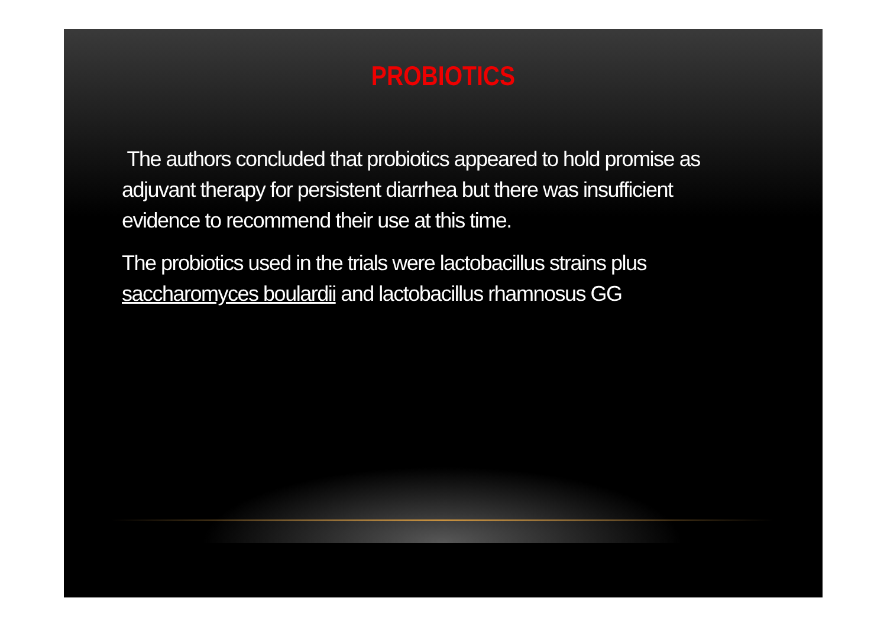PROBIOTICS
The authors concluded that probiotics appeared to hold promise as adjuvant therapy for persistent diarrhea but there was insufficient evidence to recommend their use at this time.
The probiotics used in the trials were lactobacillus strains plus saccharomyces boulardii and lactobacillus rhamnosus GG